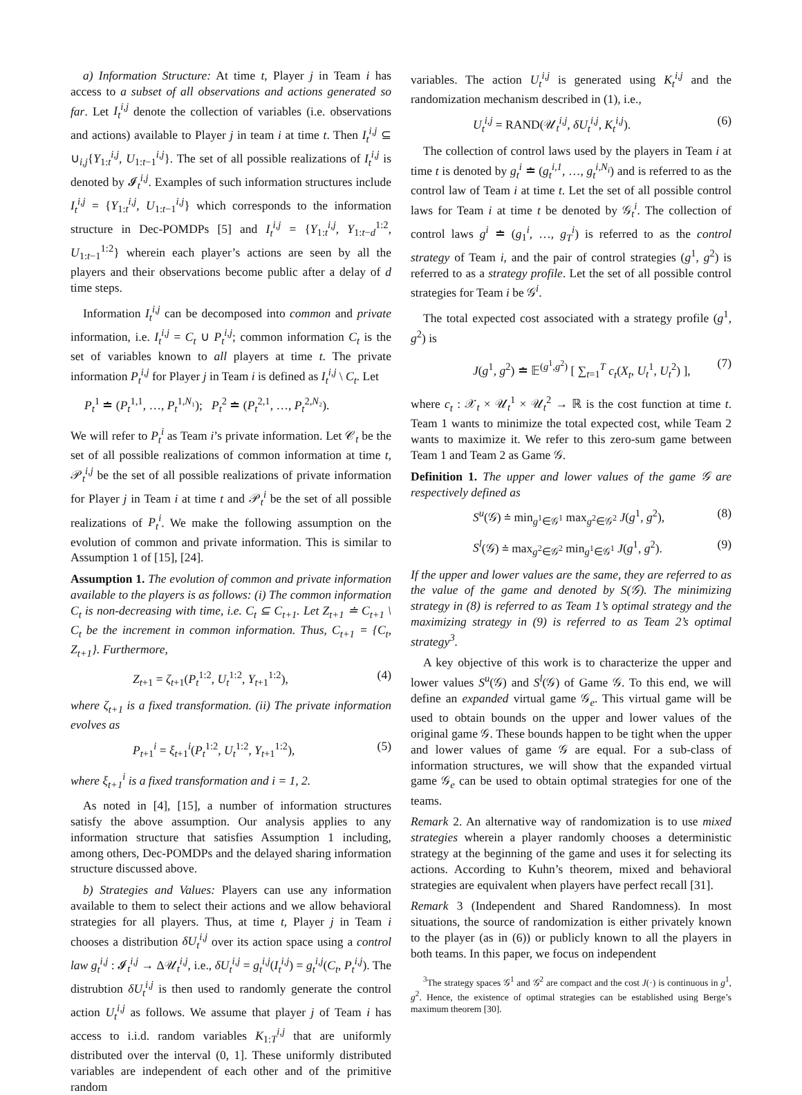a) Information Structure: At time t, Player j in Team i has access to a subset of all observations and actions generated so far. Let I<sub>t</sub><sup>i,j</sup> denote the collection of variables (i.e. observations and actions) available to Player j in team i at time t. Then I<sub>t</sub><sup>i,j</sup> ⊆ ∪<sub>i,j</sub>{Y<sub>1:t</sub><sup>i,j</sup>, U<sub>1:t−1</sub><sup>i,j</sup>}. The set of all possible realizations of I<sub>t</sub><sup>i,j</sup> is denoted by 𝓘<sub>t</sub><sup>i,j</sup>. Examples of such information structures include I<sub>t</sub><sup>i,j</sup> = {Y<sub>1:t</sub><sup>i,j</sup>, U<sub>1:t−1</sub><sup>i,j</sup>} which corresponds to the information structure in Dec-POMDPs [5] and I<sub>t</sub><sup>i,j</sup> = {Y<sub>1:t</sub><sup>i,j</sup>, Y<sub>1:t−d</sub><sup>1:2</sup>, U<sub>1:t−1</sub><sup>1:2</sup>} wherein each player’s actions are seen by all the players and their observations become public after a delay of d time steps.
Information I<sub>t</sub><sup>i,j</sup> can be decomposed into common and private information, i.e. I<sub>t</sub><sup>i,j</sup> = C<sub>t</sub> ∪ P<sub>t</sub><sup>i,j</sup>; common information C<sub>t</sub> is the set of variables known to all players at time t. The private information P<sub>t</sub><sup>i,j</sup> for Player j in Team i is defined as I<sub>t</sub><sup>i,j</sup> \ C<sub>t</sub>. Let
P<sub>t</sub><sup>1</sup> ≐ (P<sub>t</sub><sup>1,1</sup>, …, P<sub>t</sub><sup>1,N₁</sup>); P<sub>t</sub><sup>2</sup> ≐ (P<sub>t</sub><sup>2,1</sup>, …, P<sub>t</sub><sup>2,N₂</sup>).
We will refer to P<sub>t</sub><sup>i</sup> as Team i’s private information. Let 𝒞<sub>t</sub> be the set of all possible realizations of common information at time t, 𝒫<sub>t</sub><sup>i,j</sup> be the set of all possible realizations of private information for Player j in Team i at time t and 𝒫<sub>t</sub><sup>i</sup> be the set of all possible realizations of P<sub>t</sub><sup>i</sup>. We make the following assumption on the evolution of common and private information. This is similar to Assumption 1 of [15], [24].
Assumption 1. The evolution of common and private information available to the players is as follows: (i) The common information C<sub>t</sub> is non-decreasing with time, i.e. C<sub>t</sub> ⊆ C<sub>t+1</sub>. Let Z<sub>t+1</sub> ≐ C<sub>t+1</sub> \ C<sub>t</sub> be the increment in common information. Thus, C<sub>t+1</sub> = {C<sub>t</sub>, Z<sub>t+1</sub>}. Furthermore,
Z<sub>t+1</sub> = ζ<sub>t+1</sub>(P<sub>t</sub><sup>1:2</sup>, U<sub>t</sub><sup>1:2</sup>, Y<sub>t+1</sub><sup>1:2</sup>), (4)
where ζ<sub>t+1</sub> is a fixed transformation. (ii) The private information evolves as
P<sub>t+1</sub><sup>i</sup> = ξ<sub>t+1</sub><sup>i</sup>(P<sub>t</sub><sup>1:2</sup>, U<sub>t</sub><sup>1:2</sup>, Y<sub>t+1</sub><sup>1:2</sup>), (5)
where ξ<sub>t+1</sub><sup>i</sup> is a fixed transformation and i = 1, 2.
As noted in [4], [15], a number of information structures satisfy the above assumption. Our analysis applies to any information structure that satisfies Assumption 1 including, among others, Dec-POMDPs and the delayed sharing information structure discussed above.
b) Strategies and Values: Players can use any information available to them to select their actions and we allow behavioral strategies for all players. Thus, at time t, Player j in Team i chooses a distribution δU<sub>t</sub><sup>i,j</sup> over its action space using a control law g<sub>t</sub><sup>i,j</sup> : 𝓘<sub>t</sub><sup>i,j</sup> → Δ𝒰<sub>t</sub><sup>i,j</sup>, i.e., δU<sub>t</sub><sup>i,j</sup> = g<sub>t</sub><sup>i,j</sup>(I<sub>t</sub><sup>i,j</sup>) = g<sub>t</sub><sup>i,j</sup>(C<sub>t</sub>, P<sub>t</sub><sup>i,j</sup>). The distrubtion δU<sub>t</sub><sup>i,j</sup> is then used to randomly generate the control action U<sub>t</sub><sup>i,j</sup> as follows. We assume that player j of Team i has access to i.i.d. random variables K<sub>1:T</sub><sup>i,j</sup> that are uniformly distributed over the interval (0, 1]. These uniformly distributed variables are independent of each other and of the primitive random
variables. The action U<sub>t</sub><sup>i,j</sup> is generated using K<sub>t</sub><sup>i,j</sup> and the randomization mechanism described in (1), i.e.,
U<sub>t</sub><sup>i,j</sup> = RAND(𝒰<sub>t</sub><sup>i,j</sup>, δU<sub>t</sub><sup>i,j</sup>, K<sub>t</sub><sup>i,j</sup>). (6)
The collection of control laws used by the players in Team i at time t is denoted by g<sub>t</sub><sup>i</sup> ≐ (g<sub>t</sub><sup>i,1</sup>, …, g<sub>t</sub><sup>i,N<sub>i</sub></sup>) and is referred to as the control law of Team i at time t. Let the set of all possible control laws for Team i at time t be denoted by 𝒢<sub>t</sub><sup>i</sup>. The collection of control laws g<sup>i</sup> ≐ (g<sub>1</sub><sup>i</sup>, …, g<sub>T</sub><sup>i</sup>) is referred to as the control strategy of Team i, and the pair of control strategies (g<sup>1</sup>, g<sup>2</sup>) is referred to as a strategy profile. Let the set of all possible control strategies for Team i be 𝒢<sup>i</sup>.
The total expected cost associated with a strategy profile (g<sup>1</sup>, g<sup>2</sup>) is
J(g<sup>1</sup>, g<sup>2</sup>) ≐ 𝔼<sup>(g<sup>1</sup>,g<sup>2</sup>)</sup> [ ∑<sub>t=1</sub><sup>T</sup> c<sub>t</sub>(X<sub>t</sub>, U<sub>t</sub><sup>1</sup>, U<sub>t</sub><sup>2</sup>) ], (7)
where c<sub>t</sub> : 𝒳<sub>t</sub> × 𝒰<sub>t</sub><sup>1</sup> × 𝒰<sub>t</sub><sup>2</sup> → ℝ is the cost function at time t. Team 1 wants to minimize the total expected cost, while Team 2 wants to maximize it. We refer to this zero-sum game between Team 1 and Team 2 as Game 𝒢.
Definition 1. The upper and lower values of the game 𝒢 are respectively defined as
S<sup>u</sup>(𝒢) ≐ min<sub>g<sup>1</sup>∈𝒢<sup>1</sup></sub> max<sub>g<sup>2</sup>∈𝒢<sup>2</sup></sub> J(g<sup>1</sup>, g<sup>2</sup>), (8)
S<sup>l</sup>(𝒢) ≐ max<sub>g<sup>2</sup>∈𝒢<sup>2</sup></sub> min<sub>g<sup>1</sup>∈𝒢<sup>1</sup></sub> J(g<sup>1</sup>, g<sup>2</sup>). (9)
If the upper and lower values are the same, they are referred to as the value of the game and denoted by S(𝒢). The minimizing strategy in (8) is referred to as Team 1’s optimal strategy and the maximizing strategy in (9) is referred to as Team 2’s optimal strategy<sup>3</sup>.
A key objective of this work is to characterize the upper and lower values S<sup>u</sup>(𝒢) and S<sup>l</sup>(𝒢) of Game 𝒢. To this end, we will define an expanded virtual game 𝒢<sub>e</sub>. This virtual game will be used to obtain bounds on the upper and lower values of the original game 𝒢. These bounds happen to be tight when the upper and lower values of game 𝒢 are equal. For a sub-class of information structures, we will show that the expanded virtual game 𝒢<sub>e</sub> can be used to obtain optimal strategies for one of the teams.
Remark 2. An alternative way of randomization is to use mixed strategies wherein a player randomly chooses a deterministic strategy at the beginning of the game and uses it for selecting its actions. According to Kuhn’s theorem, mixed and behavioral strategies are equivalent when players have perfect recall [31].
Remark 3 (Independent and Shared Randomness). In most situations, the source of randomization is either privately known to the player (as in (6)) or publicly known to all the players in both teams. In this paper, we focus on independent
<sup>3</sup> The strategy spaces 𝒢<sup>1</sup> and 𝒢<sup>2</sup> are compact and the cost J(·) is continuous in g<sup>1</sup>, g<sup>2</sup>. Hence, the existence of optimal strategies can be established using Berge’s maximum theorem [30].